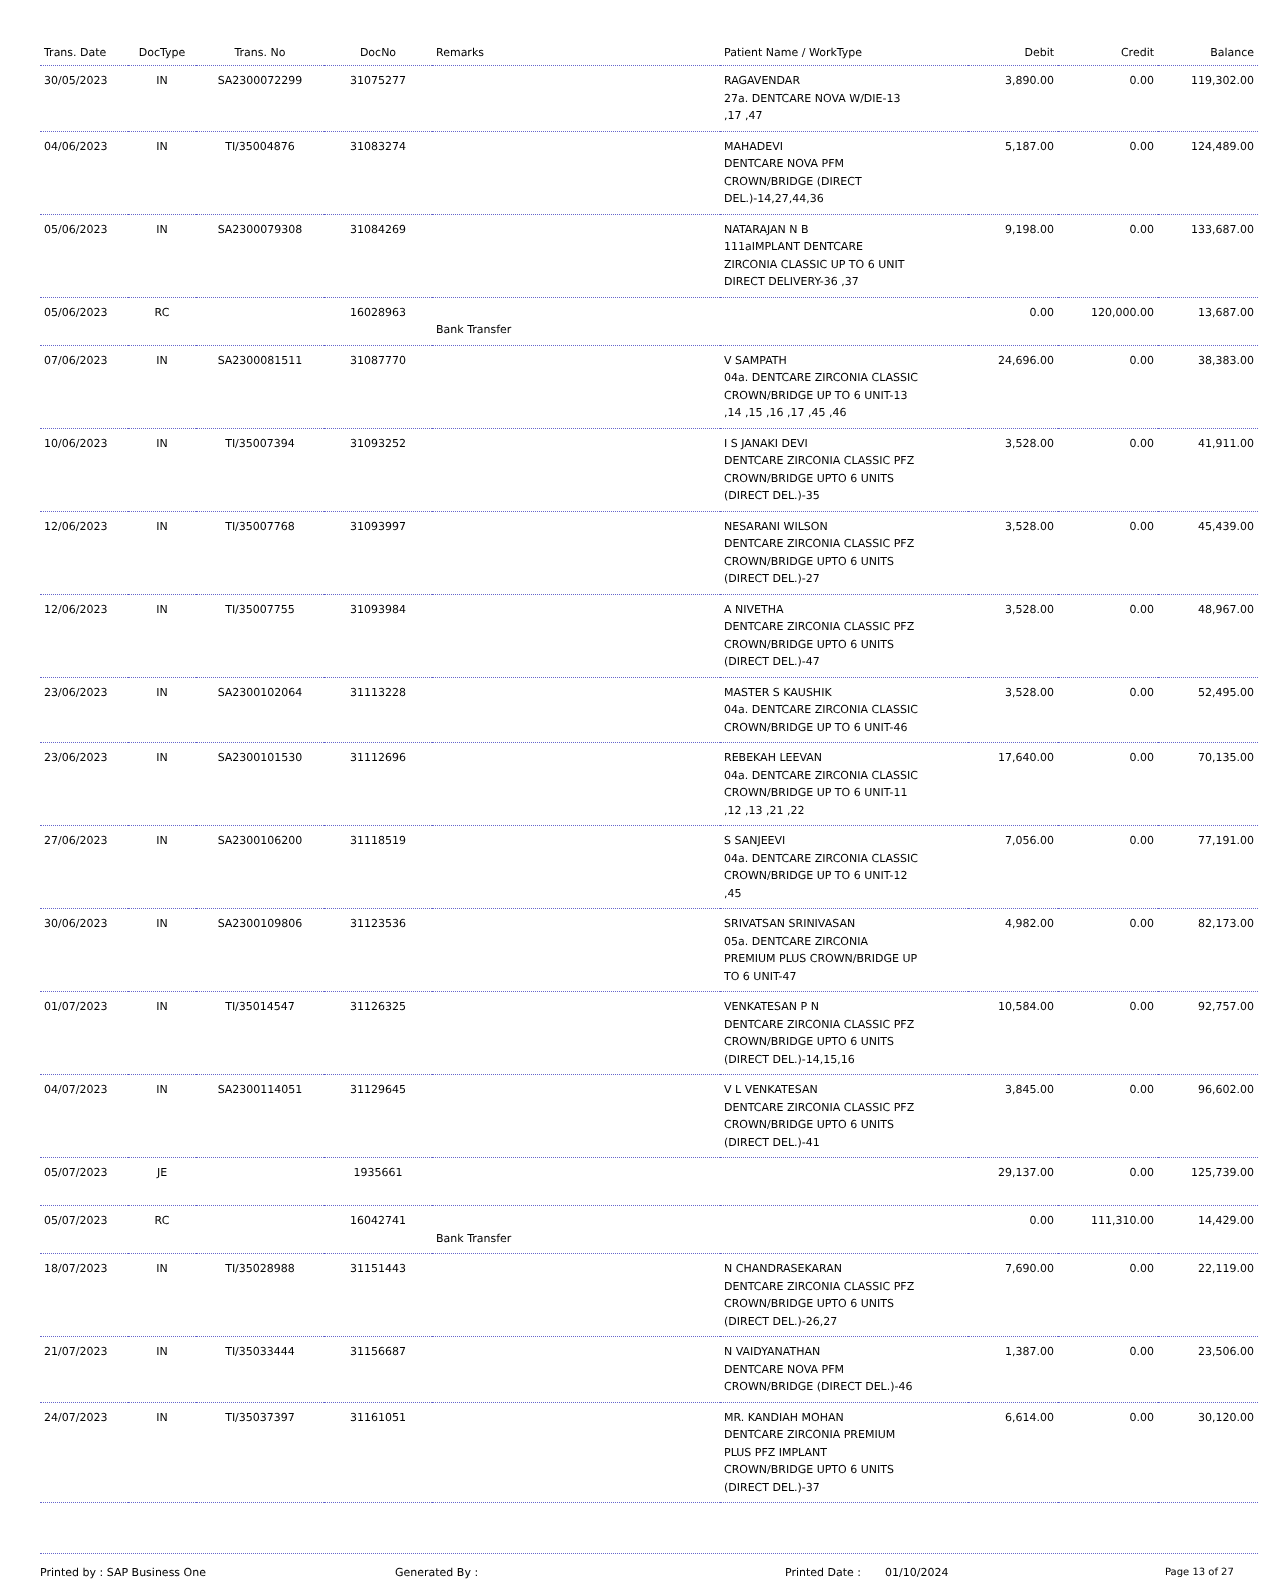| Trans. Date | DocType | Trans. No | DocNo | Remarks | Patient Name / WorkType | Debit | Credit | Balance |
| --- | --- | --- | --- | --- | --- | --- | --- | --- |
| 30/05/2023 | IN | SA2300072299 | 31075277 | | RAGAVENDAR 27a. DENTCARE NOVA W/DIE-13 ,17 ,47 | 3,890.00 | 0.00 | 119,302.00 |
| 04/06/2023 | IN | TI/35004876 | 31083274 | | MAHADEVI DENTCARE NOVA PFM CROWN/BRIDGE (DIRECT DEL.)-14,27,44,36 | 5,187.00 | 0.00 | 124,489.00 |
| 05/06/2023 | IN | SA2300079308 | 31084269 | | NATARAJAN N B 111aIMPLANT DENTCARE ZIRCONIA CLASSIC UP TO 6 UNIT DIRECT DELIVERY-36 ,37 | 9,198.00 | 0.00 | 133,687.00 |
| 05/06/2023 | RC | | 16028963 | Bank Transfer | | 0.00 | 120,000.00 | 13,687.00 |
| 07/06/2023 | IN | SA2300081511 | 31087770 | | V SAMPATH 04a. DENTCARE ZIRCONIA CLASSIC CROWN/BRIDGE UP TO 6 UNIT-13 ,14 ,15 ,16 ,17 ,45 ,46 | 24,696.00 | 0.00 | 38,383.00 |
| 10/06/2023 | IN | TI/35007394 | 31093252 | | I S JANAKI DEVI DENTCARE ZIRCONIA CLASSIC PFZ CROWN/BRIDGE UPTO 6 UNITS (DIRECT DEL.)-35 | 3,528.00 | 0.00 | 41,911.00 |
| 12/06/2023 | IN | TI/35007768 | 31093997 | | NESARANI WILSON DENTCARE ZIRCONIA CLASSIC PFZ CROWN/BRIDGE UPTO 6 UNITS (DIRECT DEL.)-27 | 3,528.00 | 0.00 | 45,439.00 |
| 12/06/2023 | IN | TI/35007755 | 31093984 | | A NIVETHA DENTCARE ZIRCONIA CLASSIC PFZ CROWN/BRIDGE UPTO 6 UNITS (DIRECT DEL.)-47 | 3,528.00 | 0.00 | 48,967.00 |
| 23/06/2023 | IN | SA2300102064 | 31113228 | | MASTER S KAUSHIK 04a. DENTCARE ZIRCONIA CLASSIC CROWN/BRIDGE UP TO 6 UNIT-46 | 3,528.00 | 0.00 | 52,495.00 |
| 23/06/2023 | IN | SA2300101530 | 31112696 | | REBEKAH LEEVAN 04a. DENTCARE ZIRCONIA CLASSIC CROWN/BRIDGE UP TO 6 UNIT-11 ,12 ,13 ,21 ,22 | 17,640.00 | 0.00 | 70,135.00 |
| 27/06/2023 | IN | SA2300106200 | 31118519 | | S SANJEEVI 04a. DENTCARE ZIRCONIA CLASSIC CROWN/BRIDGE UP TO 6 UNIT-12 ,45 | 7,056.00 | 0.00 | 77,191.00 |
| 30/06/2023 | IN | SA2300109806 | 31123536 | | SRIVATSAN SRINIVASAN 05a. DENTCARE ZIRCONIA PREMIUM PLUS CROWN/BRIDGE UP TO 6 UNIT-47 | 4,982.00 | 0.00 | 82,173.00 |
| 01/07/2023 | IN | TI/35014547 | 31126325 | | VENKATESAN P N DENTCARE ZIRCONIA CLASSIC PFZ CROWN/BRIDGE UPTO 6 UNITS (DIRECT DEL.)-14,15,16 | 10,584.00 | 0.00 | 92,757.00 |
| 04/07/2023 | IN | SA2300114051 | 31129645 | | V L VENKATESAN DENTCARE ZIRCONIA CLASSIC PFZ CROWN/BRIDGE UPTO 6 UNITS (DIRECT DEL.)-41 | 3,845.00 | 0.00 | 96,602.00 |
| 05/07/2023 | JE | | 1935661 | | | 29,137.00 | 0.00 | 125,739.00 |
| 05/07/2023 | RC | | 16042741 | Bank Transfer | | 0.00 | 111,310.00 | 14,429.00 |
| 18/07/2023 | IN | TI/35028988 | 31151443 | | N CHANDRASEKARAN DENTCARE ZIRCONIA CLASSIC PFZ CROWN/BRIDGE UPTO 6 UNITS (DIRECT DEL.)-26,27 | 7,690.00 | 0.00 | 22,119.00 |
| 21/07/2023 | IN | TI/35033444 | 31156687 | | N VAIDYANATHAN DENTCARE NOVA PFM CROWN/BRIDGE (DIRECT DEL.)-46 | 1,387.00 | 0.00 | 23,506.00 |
| 24/07/2023 | IN | TI/35037397 | 31161051 | | MR. KANDIAH MOHAN DENTCARE ZIRCONIA PREMIUM PLUS PFZ IMPLANT CROWN/BRIDGE UPTO 6 UNITS (DIRECT DEL.)-37 | 6,614.00 | 0.00 | 30,120.00 |
Printed by : SAP Business One Generated By : Printed Date : 01/10/2024 Page 13 of 27